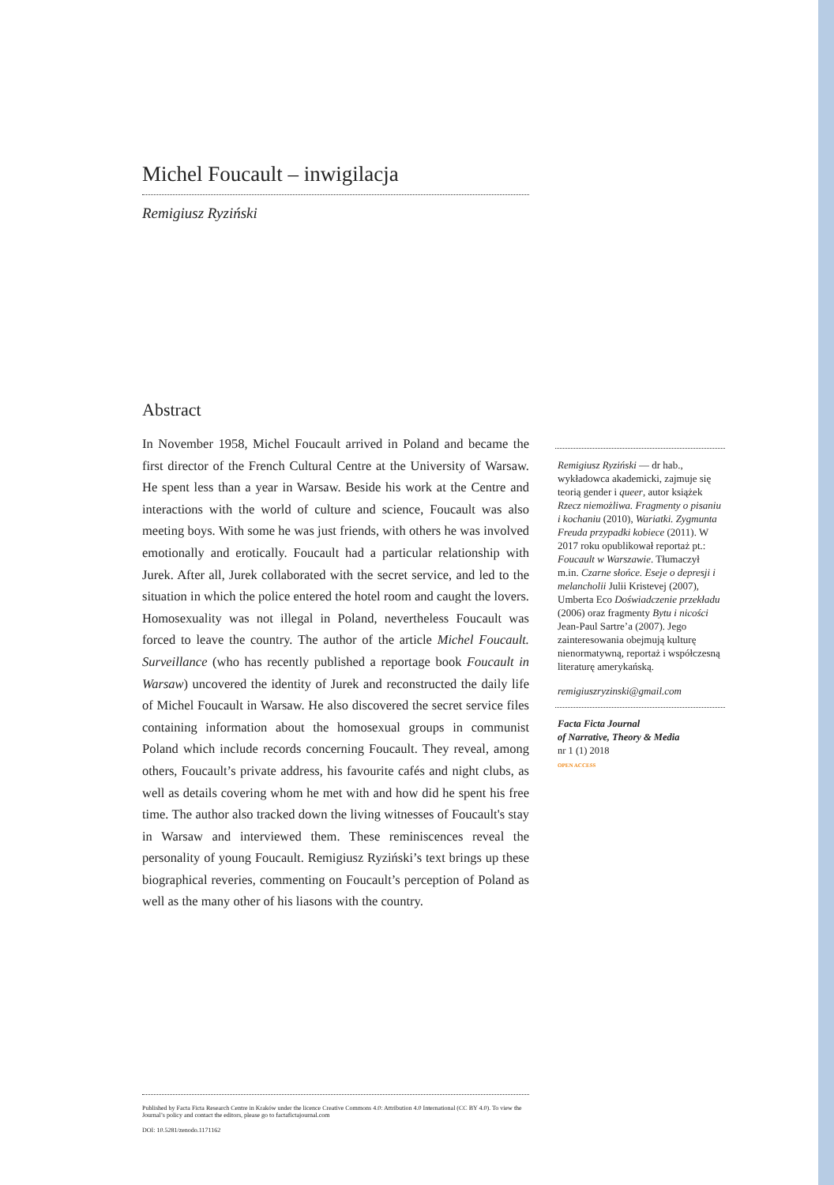Michel Foucault – inwigilacja
Remigiusz Ryziński
Abstract
In November 1958, Michel Foucault arrived in Poland and became the first director of the French Cultural Centre at the University of Warsaw. He spent less than a year in Warsaw. Beside his work at the Centre and interactions with the world of culture and science, Foucault was also meeting boys. With some he was just friends, with others he was involved emotionally and erotically. Foucault had a particular relationship with Jurek. After all, Jurek collaborated with the secret service, and led to the situation in which the police entered the hotel room and caught the lovers. Homosexuality was not illegal in Poland, nevertheless Foucault was forced to leave the country. The author of the article Michel Foucault. Surveillance (who has recently published a reportage book Foucault in Warsaw) uncovered the identity of Jurek and reconstructed the daily life of Michel Foucault in Warsaw. He also discovered the secret service files containing information about the homosexual groups in communist Poland which include records concerning Foucault. They reveal, among others, Foucault’s private address, his favourite cafés and night clubs, as well as details covering whom he met with and how did he spent his free time. The author also tracked down the living witnesses of Foucault's stay in Warsaw and interviewed them. These reminiscences reveal the personality of young Foucault. Remigiusz Ryziński’s text brings up these biographical reveries, commenting on Foucault’s perception of Poland as well as the many other of his liasons with the country.
Remigiusz Ryziński — dr hab., wykładowca akademicki, zajmuje się teorią gender i queer, autor książek Rzecz niemożliwa. Fragmenty o pisaniu i kochaniu (2010), Wariatki. Zygmunta Freuda przypadki kobiece (2011). W 2017 roku opublikował reportaż pt.: Foucault w Warszawie. Tłumaczył m.in. Czarne słońce. Eseje o depresji i melancholii Julii Kristevej (2007), Umberta Eco Doświadczenie przekładu (2006) oraz fragmenty Bytu i nicości Jean-Paul Sartre’a (2007). Jego zainteresowania obejmują kulturę nienormatywną, reportaż i współczesną literaturę amerykańską.
remigiuszryzinski@gmail.com
Facta Ficta Journal
of Narrative, Theory & Media
nr 1 (1) 2018
OPEN ACCESS
Published by Facta Ficta Research Centre in Kraków under the licence Creative Commons 4.0: Attribution 4.0 International (CC BY 4.0). To view the Journal’s policy and contact the editors, please go to factafictajournal.com
DOI: 10.5281/zenodo.1171162